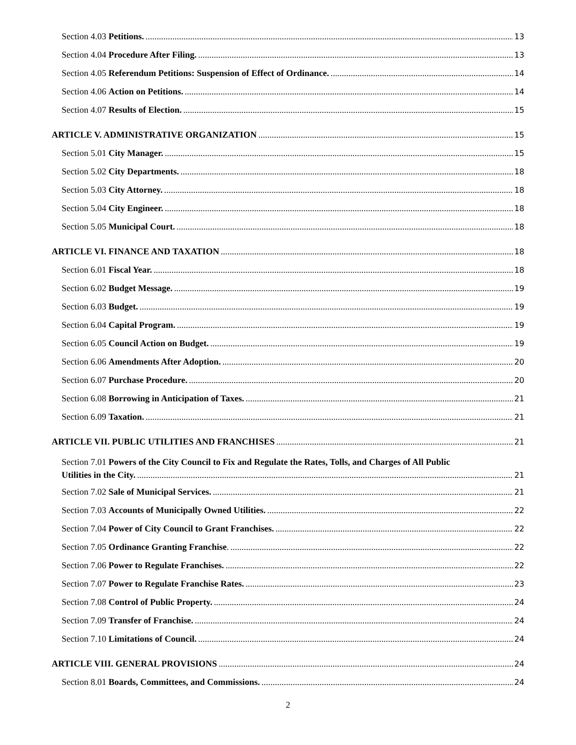Section 4.03 Petitions. 13
Section 4.04 Procedure After Filing. 13
Section 4.05 Referendum Petitions: Suspension of Effect of Ordinance. 14
Section 4.06 Action on Petitions. 14
Section 4.07 Results of Election. 15
ARTICLE V. ADMINISTRATIVE ORGANIZATION 15
Section 5.01 City Manager. 15
Section 5.02 City Departments. 18
Section 5.03 City Attorney. 18
Section 5.04 City Engineer. 18
Section 5.05 Municipal Court. 18
ARTICLE VI. FINANCE AND TAXATION 18
Section 6.01 Fiscal Year. 18
Section 6.02 Budget Message. 19
Section 6.03 Budget. 19
Section 6.04 Capital Program. 19
Section 6.05 Council Action on Budget. 19
Section 6.06 Amendments After Adoption. 20
Section 6.07 Purchase Procedure. 20
Section 6.08 Borrowing in Anticipation of Taxes. 21
Section 6.09 Taxation. 21
ARTICLE VII. PUBLIC UTILITIES AND FRANCHISES 21
Section 7.01 Powers of the City Council to Fix and Regulate the Rates, Tolls, and Charges of All Public
Utilities in the City. 21
Section 7.02 Sale of Municipal Services. 21
Section 7.03 Accounts of Municipally Owned Utilities. 22
Section 7.04 Power of City Council to Grant Franchises. 22
Section 7.05 Ordinance Granting Franchise. 22
Section 7.06 Power to Regulate Franchises. 22
Section 7.07 Power to Regulate Franchise Rates. 23
Section 7.08 Control of Public Property. 24
Section 7.09 Transfer of Franchise. 24
Section 7.10 Limitations of Council. 24
ARTICLE VIII. GENERAL PROVISIONS 24
Section 8.01 Boards, Committees, and Commissions. 24
2